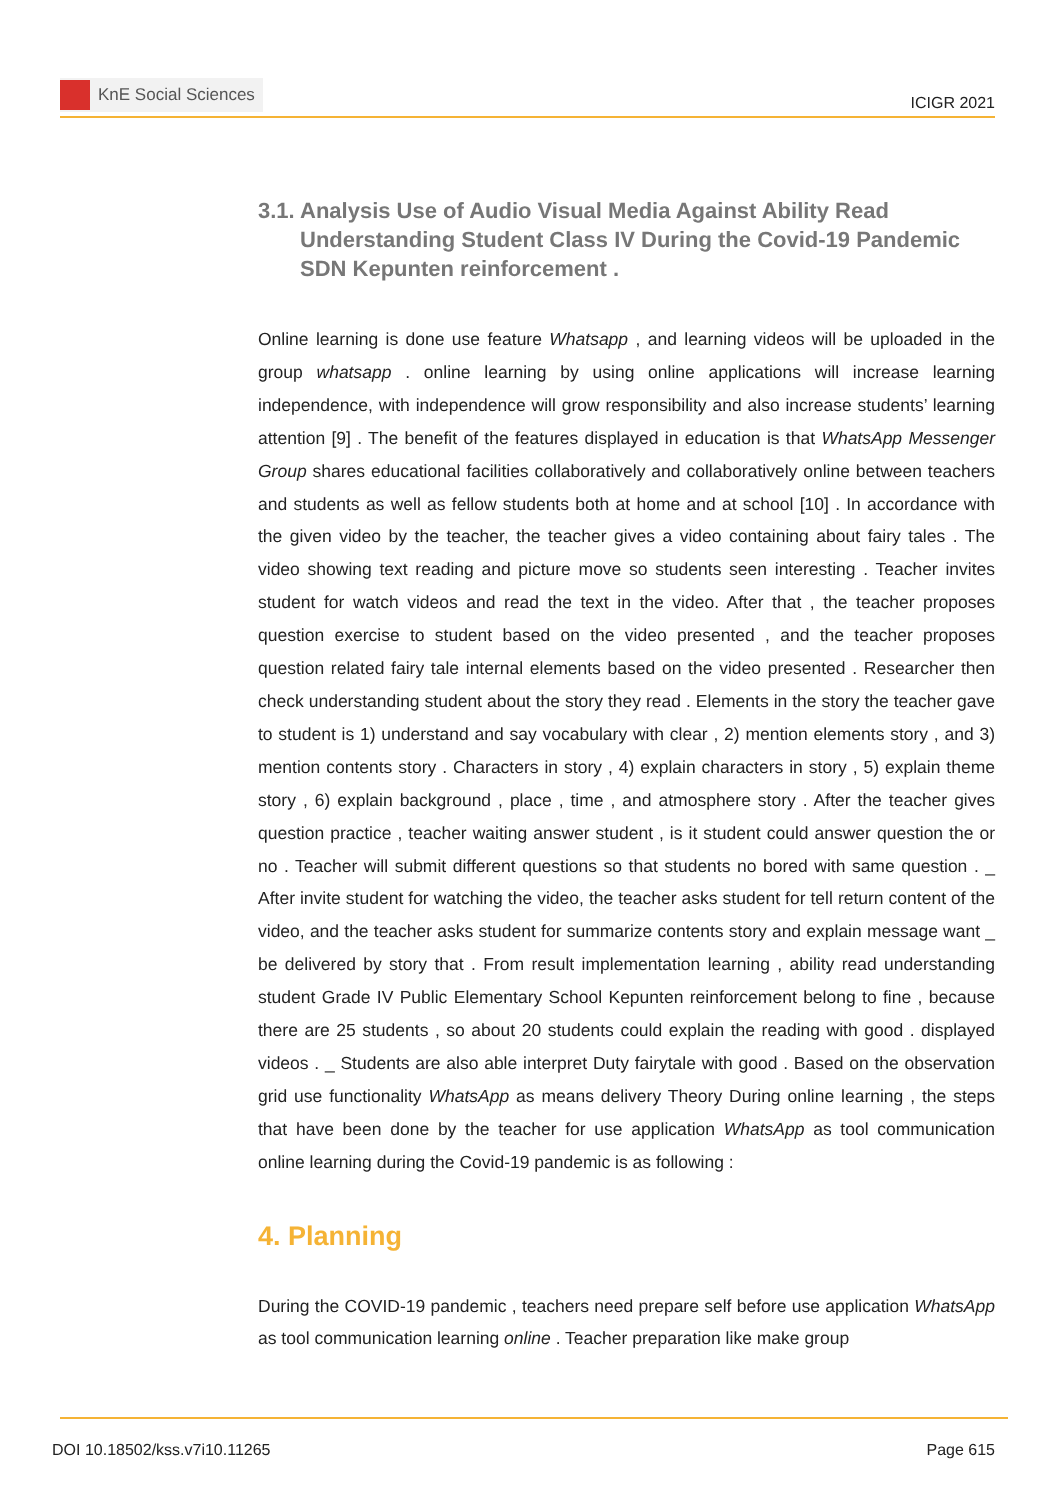KnE Social Sciences
ICIGR 2021
3.1. Analysis Use of Audio Visual Media Against Ability Read Understanding Student Class IV During the Covid-19 Pandemic SDN Kepunten reinforcement .
Online learning is done use feature Whatsapp , and learning videos will be uploaded in the group whatsapp . online learning by using online applications will increase learning independence, with independence will grow responsibility and also increase students’ learning attention [9] . The benefit of the features displayed in education is that WhatsApp Messenger Group shares educational facilities collaboratively and collaboratively online between teachers and students as well as fellow students both at home and at school [10] . In accordance with the given video by the teacher, the teacher gives a video containing about fairy tales . The video showing text reading and picture move so students seen interesting . Teacher invites student for watch videos and read the text in the video. After that , the teacher proposes question exercise to student based on the video presented , and the teacher proposes question related fairy tale internal elements based on the video presented . Researcher then check understanding student about the story they read . Elements in the story the teacher gave to student is 1) understand and say vocabulary with clear , 2) mention elements story , and 3) mention contents story . Characters in story , 4) explain characters in story , 5) explain theme story , 6) explain background , place , time , and atmosphere story . After the teacher gives question practice , teacher waiting answer student , is it student could answer question the or no . Teacher will submit different questions so that students no bored with same question . _ After invite student for watching the video, the teacher asks student for tell return content of the video, and the teacher asks student for summarize contents story and explain message want _ be delivered by story that . From result implementation learning , ability read understanding student Grade IV Public Elementary School Kepunten reinforcement belong to fine , because there are 25 students , so about 20 students could explain the reading with good . displayed videos . _ Students are also able interpret Duty fairytale with good . Based on the observation grid use functionality WhatsApp as means delivery Theory During online learning , the steps that have been done by the teacher for use application WhatsApp as tool communication online learning during the Covid-19 pandemic is as following :
4. Planning
During the COVID-19 pandemic , teachers need prepare self before use application WhatsApp as tool communication learning online . Teacher preparation like make group
DOI 10.18502/kss.v7i10.11265 Page 615